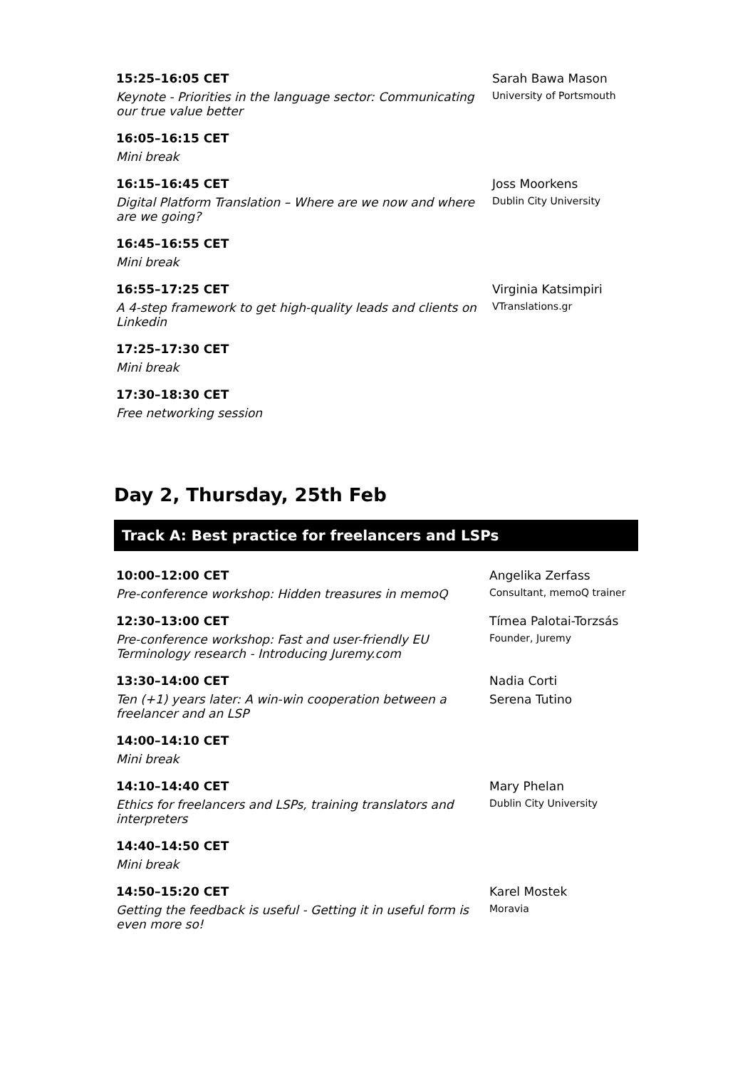15:25–16:05 CET
Keynote - Priorities in the language sector: Communicating our true value better
Sarah Bawa Mason
University of Portsmouth
16:05–16:15 CET
Mini break
16:15–16:45 CET
Digital Platform Translation – Where are we now and where are we going?
Joss Moorkens
Dublin City University
16:45–16:55 CET
Mini break
16:55–17:25 CET
A 4-step framework to get high-quality leads and clients on Linkedin
Virginia Katsimpiri
VTranslations.gr
17:25–17:30 CET
Mini break
17:30–18:30 CET
Free networking session
Day 2, Thursday, 25th Feb
Track A: Best practice for freelancers and LSPs
10:00–12:00 CET
Pre-conference workshop: Hidden treasures in memoQ
Angelika Zerfass
Consultant, memoQ trainer
12:30–13:00 CET
Pre-conference workshop: Fast and user-friendly EU Terminology research - Introducing Juremy.com
Tímea Palotai-Torzsás
Founder, Juremy
13:30–14:00 CET
Ten (+1) years later: A win-win cooperation between a freelancer and an LSP
Nadia Corti
Serena Tutino
14:00–14:10 CET
Mini break
14:10–14:40 CET
Ethics for freelancers and LSPs, training translators and interpreters
Mary Phelan
Dublin City University
14:40–14:50 CET
Mini break
14:50–15:20 CET
Getting the feedback is useful - Getting it in useful form is even more so!
Karel Mostek
Moravia